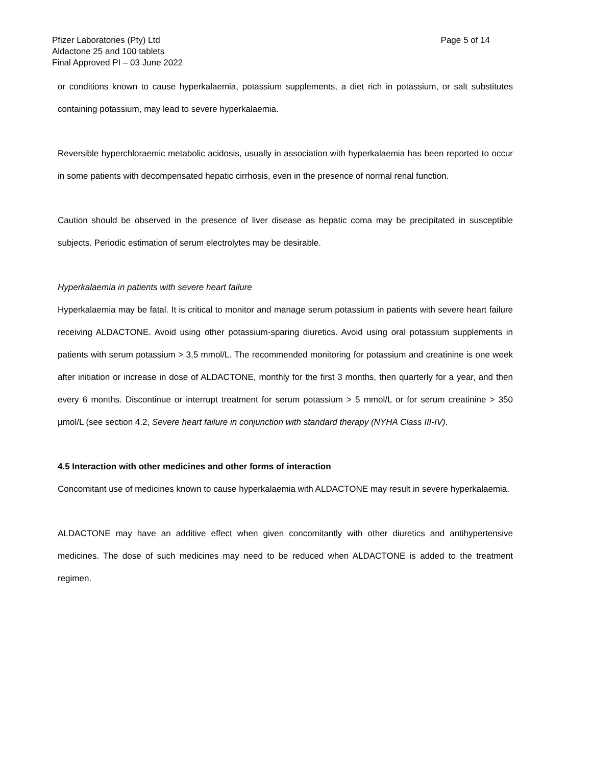Pfizer Laboratories (Pty) Ltd
Aldactone 25 and 100 tablets
Final Approved PI – 03 June 2022
Page 5 of 14
or conditions known to cause hyperkalaemia, potassium supplements, a diet rich in potassium, or salt substitutes containing potassium, may lead to severe hyperkalaemia.
Reversible hyperchloraemic metabolic acidosis, usually in association with hyperkalaemia has been reported to occur in some patients with decompensated hepatic cirrhosis, even in the presence of normal renal function.
Caution should be observed in the presence of liver disease as hepatic coma may be precipitated in susceptible subjects. Periodic estimation of serum electrolytes may be desirable.
Hyperkalaemia in patients with severe heart failure
Hyperkalaemia may be fatal. It is critical to monitor and manage serum potassium in patients with severe heart failure receiving ALDACTONE. Avoid using other potassium-sparing diuretics. Avoid using oral potassium supplements in patients with serum potassium > 3,5 mmol/L. The recommended monitoring for potassium and creatinine is one week after initiation or increase in dose of ALDACTONE, monthly for the first 3 months, then quarterly for a year, and then every 6 months. Discontinue or interrupt treatment for serum potassium > 5 mmol/L or for serum creatinine > 350 µmol/L (see section 4.2, Severe heart failure in conjunction with standard therapy (NYHA Class III-IV).
4.5 Interaction with other medicines and other forms of interaction
Concomitant use of medicines known to cause hyperkalaemia with ALDACTONE may result in severe hyperkalaemia.
ALDACTONE may have an additive effect when given concomitantly with other diuretics and antihypertensive medicines. The dose of such medicines may need to be reduced when ALDACTONE is added to the treatment regimen.